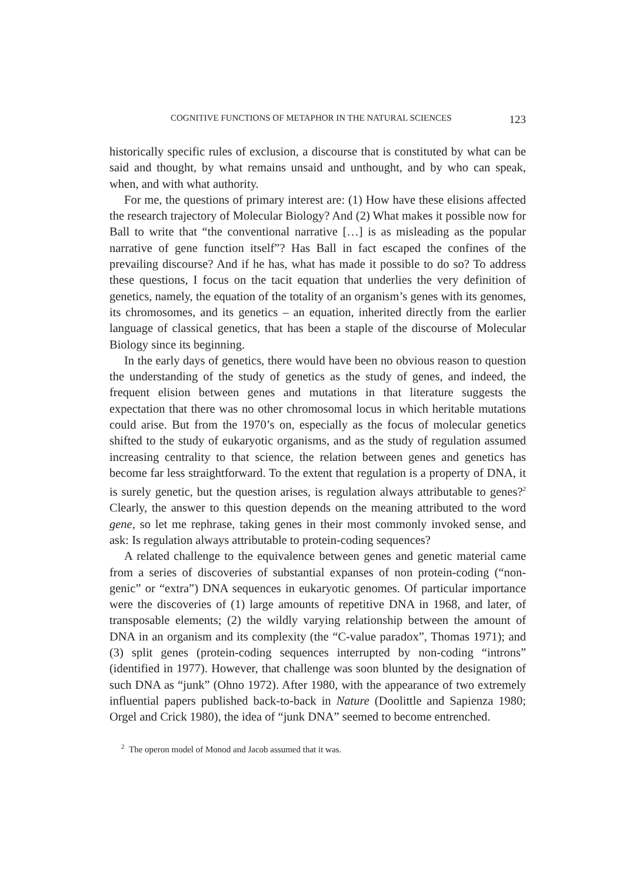COGNITIVE FUNCTIONS OF METAPHOR IN THE NATURAL SCIENCES 123
historically specific rules of exclusion, a discourse that is constituted by what can be said and thought, by what remains unsaid and unthought, and by who can speak, when, and with what authority.
For me, the questions of primary interest are: (1) How have these elisions affected the research trajectory of Molecular Biology? And (2) What makes it possible now for Ball to write that “the conventional narrative […] is as misleading as the popular narrative of gene function itself”? Has Ball in fact escaped the confines of the prevailing discourse? And if he has, what has made it possible to do so? To address these questions, I focus on the tacit equation that underlies the very definition of genetics, namely, the equation of the totality of an organism’s genes with its genomes, its chromosomes, and its genetics – an equation, inherited directly from the earlier language of classical genetics, that has been a staple of the discourse of Molecular Biology since its beginning.
In the early days of genetics, there would have been no obvious reason to question the understanding of the study of genetics as the study of genes, and indeed, the frequent elision between genes and mutations in that literature suggests the expectation that there was no other chromosomal locus in which heritable mutations could arise. But from the 1970’s on, especially as the focus of molecular genetics shifted to the study of eukaryotic organisms, and as the study of regulation assumed increasing centrality to that science, the relation between genes and genetics has become far less straightforward. To the extent that regulation is a property of DNA, it is surely genetic, but the question arises, is regulation always attributable to genes?<sup>2</sup> Clearly, the answer to this question depends on the meaning attributed to the word gene, so let me rephrase, taking genes in their most commonly invoked sense, and ask: Is regulation always attributable to protein-coding sequences?
A related challenge to the equivalence between genes and genetic material came from a series of discoveries of substantial expanses of non protein-coding (“non-genic” or “extra”) DNA sequences in eukaryotic genomes. Of particular importance were the discoveries of (1) large amounts of repetitive DNA in 1968, and later, of transposable elements; (2) the wildly varying relationship between the amount of DNA in an organism and its complexity (the “C-value paradox”, Thomas 1971); and (3) split genes (protein-coding sequences interrupted by non-coding “introns” (identified in 1977). However, that challenge was soon blunted by the designation of such DNA as “junk” (Ohno 1972). After 1980, with the appearance of two extremely influential papers published back-to-back in Nature (Doolittle and Sapienza 1980; Orgel and Crick 1980), the idea of “junk DNA” seemed to become entrenched.
<sup>2</sup> The operon model of Monod and Jacob assumed that it was.